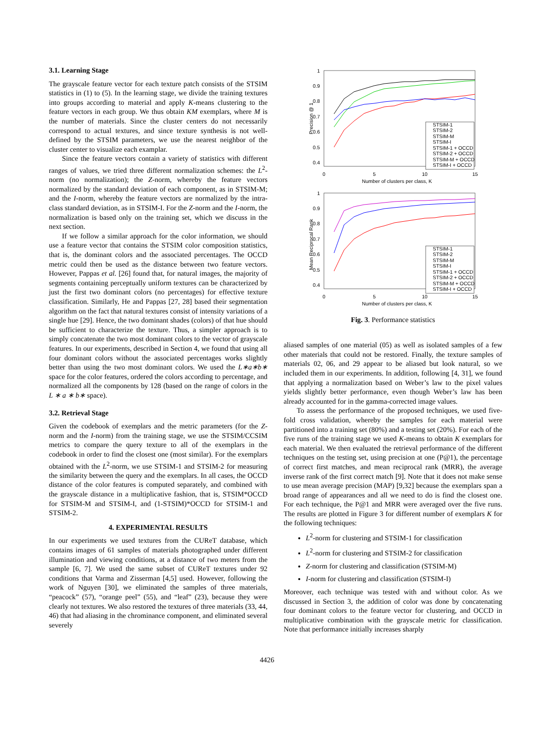3.1. Learning Stage
The grayscale feature vector for each texture patch consists of the STSIM statistics in (1) to (5). In the learning stage, we divide the training textures into groups according to material and apply K-means clustering to the feature vectors in each group. We thus obtain KM exemplars, where M is the number of materials. Since the cluster centers do not necessarily correspond to actual textures, and since texture synthesis is not well-defined by the STSIM parameters, we use the nearest neighbor of the cluster center to visualize each examplar.
Since the feature vectors contain a variety of statistics with different ranges of values, we tried three different normalization schemes: the L<sup>2</sup>-norm (no normalization); the Z-norm, whereby the feature vectors normalized by the standard deviation of each component, as in STSIM-M; and the I-norm, whereby the feature vectors are normalized by the intra-class standard deviation, as in STSIM-I. For the Z-norm and the I-norm, the normalization is based only on the training set, which we discuss in the next section.
If we follow a similar approach for the color information, we should use a feature vector that contains the STSIM color composition statistics, that is, the dominant colors and the associated percentages. The OCCD metric could then be used as the distance between two feature vectors. However, Pappas et al. [26] found that, for natural images, the majority of segments containing perceptually uniform textures can be characterized by just the first two dominant colors (no percentages) for effective texture classification. Similarly, He and Pappas [27, 28] based their segmentation algorithm on the fact that natural textures consist of intensity variations of a single hue [29]. Hence, the two dominant shades (colors) of that hue should be sufficient to characterize the texture. Thus, a simpler approach is to simply concatenate the two most dominant colors to the vector of grayscale features. In our experiments, described in Section 4, we found that using all four dominant colors without the associated percentages works slightly better than using the two most dominant colors. We used the L∗a∗b∗ space for the color features, ordered the colors according to percentage, and normalized all the components by 128 (based on the range of colors in the L ∗ a ∗ b∗ space).
3.2. Retrieval Stage
Given the codebook of exemplars and the metric parameters (for the Z-norm and the I-norm) from the training stage, we use the STSIM/CCSIM metrics to compare the query texture to all of the exemplars in the codebook in order to find the closest one (most similar). For the exemplars obtained with the L<sup>2</sup>-norm, we use STSIM-1 and STSIM-2 for measuring the similarity between the query and the exemplars. In all cases, the OCCD distance of the color features is computed separately, and combined with the grayscale distance in a multiplicative fashion, that is, STSIM*OCCD for STSIM-M and STSIM-I, and (1-STSIM)*OCCD for STSIM-1 and STSIM-2.
4. EXPERIMENTAL RESULTS
In our experiments we used textures from the CUReT database, which contains images of 61 samples of materials photographed under different illumination and viewing conditions, at a distance of two meters from the sample [6, 7]. We used the same subset of CUReT textures under 92 conditions that Varma and Zisserman [4,5] used. However, following the work of Nguyen [30], we eliminated the samples of three materials, “peacock” (57), “orange peel” (55), and “leaf” (23), because they were clearly not textures. We also restored the textures of three materials (33, 44, 46) that had aliasing in the chrominance component, and eliminated several severely
1
0.9
0.8
0.7
0.6
0.5
0.4
0
5
10
15
Number of clusters per class, K
Precision @ 1
STSIM-1
STSIM-2
STSIM-M
STSIM-I
STSIM-1 + OCCD
STSIM-2 + OCCD
STSIM-M + OCCD
STSIM-I + OCCD
1
0.9
0.8
0.7
0.6
0.5
0.4
0
5
10
15
Number of clusters per class, K
Mean Reciprocal Rank
STSIM-1
STSIM-2
STSIM-M
STSIM-I
STSIM-1 + OCCD
STSIM-2 + OCCD
STSIM-M + OCCD
STSIM-I + OCCD
Fig. 3. Performance statistics
aliased samples of one material (05) as well as isolated samples of a few other materials that could not be restored. Finally, the texture samples of materials 02, 06, and 29 appear to be aliased but look natural, so we included them in our experiments. In addition, following [4, 31], we found that applying a normalization based on Weber’s law to the pixel values yields slightly better performance, even though Weber’s law has been already accounted for in the gamma-corrected image values.
To assess the performance of the proposed techniques, we used five-fold cross validation, whereby the samples for each material were partitioned into a training set (80%) and a testing set (20%). For each of the five runs of the training stage we used K-means to obtain K exemplars for each material. We then evaluated the retrieval performance of the different techniques on the testing set, using precision at one (P@1), the percentage of correct first matches, and mean reciprocal rank (MRR), the average inverse rank of the first correct match [9]. Note that it does not make sense to use mean average precision (MAP) [9,32] because the exemplars span a broad range of appearances and all we need to do is find the closest one. For each technique, the P@1 and MRR were averaged over the five runs. The results are plotted in Figure 3 for different number of exemplars K for the following techniques:
L<sup>2</sup>-norm for clustering and STSIM-1 for classification
L<sup>2</sup>-norm for clustering and STSIM-2 for classification
Z-norm for clustering and classification (STSIM-M)
I-norm for clustering and classification (STSIM-I)
Moreover, each technique was tested with and without color. As we discussed in Section 3, the addition of color was done by concatenating four dominant colors to the feature vector for clustering, and OCCD in multiplicative combination with the grayscale metric for classification. Note that performance initially increases sharply
4426